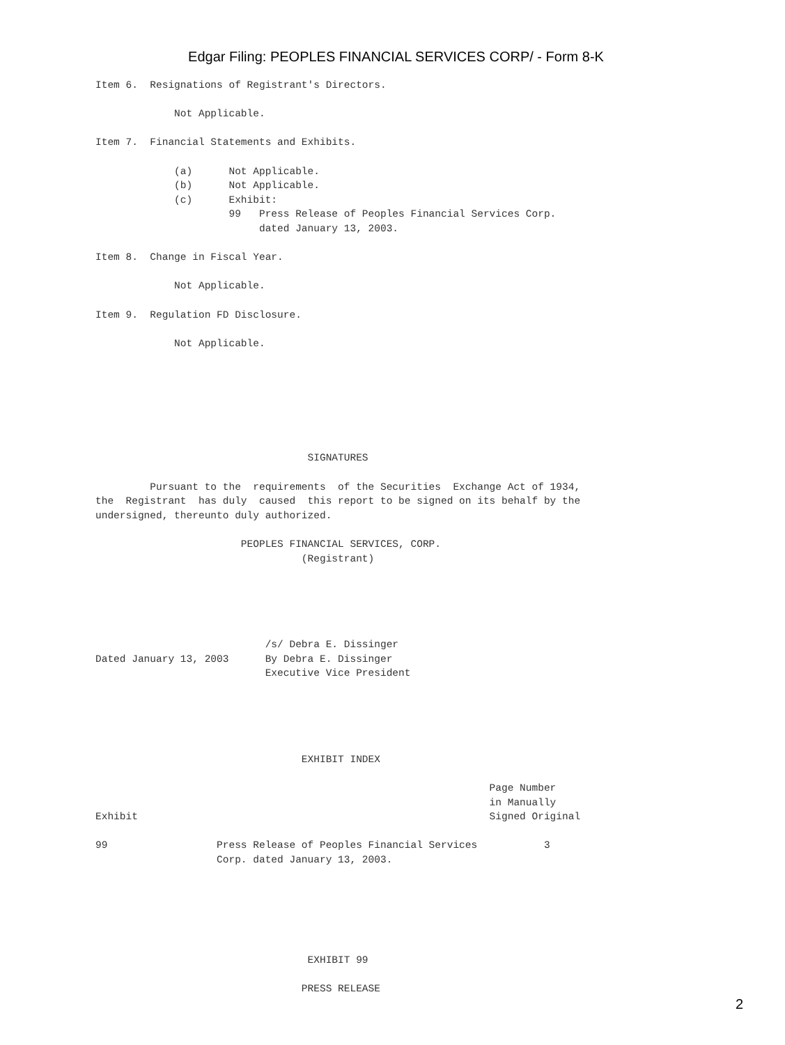Edgar Filing: PEOPLES FINANCIAL SERVICES CORP/ - Form 8-K
Item 6.  Resignations of Registrant's Directors.

             Not Applicable.

Item 7.  Financial Statements and Exhibits.

             (a)      Not Applicable.
             (b)      Not Applicable.
             (c)      Exhibit:
                      99   Press Release of Peoples Financial Services Corp.
                           dated January 13, 2003.

Item 8.  Change in Fiscal Year.

             Not Applicable.

Item 9.  Regulation FD Disclosure.

             Not Applicable.







                                   SIGNATURES

         Pursuant to the  requirements  of the Securities  Exchange Act of 1934,
the  Registrant  has duly  caused  this report to be signed on its behalf by the
undersigned, thereunto duly authorized.

                        PEOPLES FINANCIAL SERVICES, CORP.
                                  (Registrant)





                            /s/ Debra E. Dissinger
Dated January 13, 2003      By Debra E. Dissinger
                            Executive Vice President





                                  EXHIBIT INDEX

                                                                 Page Number
                                                                 in Manually
Exhibit                                                          Signed Original

99                  Press Release of Peoples Financial Services           3
                    Corp. dated January 13, 2003.






                                   EXHIBIT 99

                                  PRESS RELEASE
2